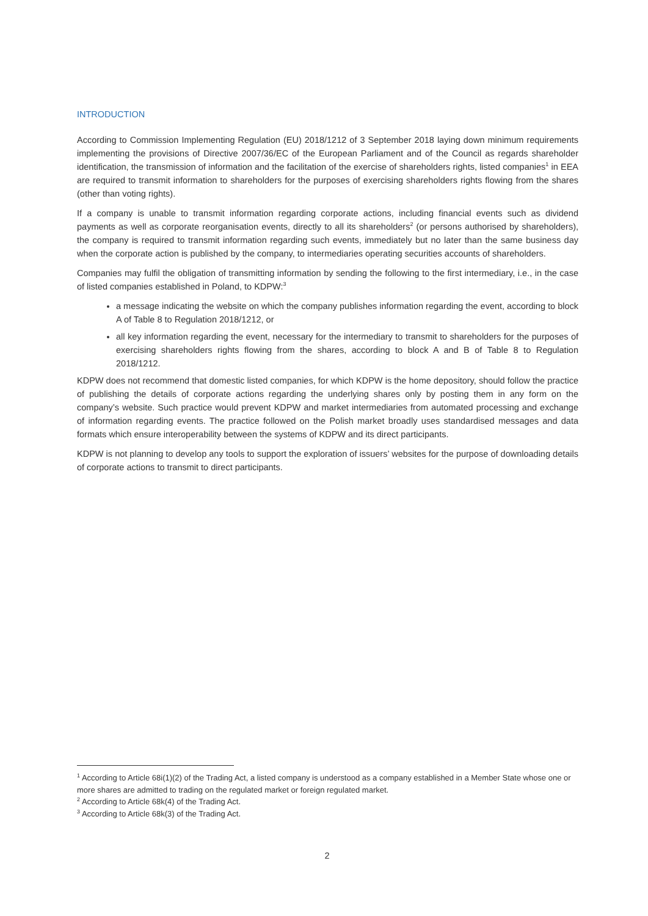INTRODUCTION
According to Commission Implementing Regulation (EU) 2018/1212 of 3 September 2018 laying down minimum requirements implementing the provisions of Directive 2007/36/EC of the European Parliament and of the Council as regards shareholder identification, the transmission of information and the facilitation of the exercise of shareholders rights, listed companies<sup>1</sup> in EEA are required to transmit information to shareholders for the purposes of exercising shareholders rights flowing from the shares (other than voting rights).
If a company is unable to transmit information regarding corporate actions, including financial events such as dividend payments as well as corporate reorganisation events, directly to all its shareholders<sup>2</sup> (or persons authorised by shareholders), the company is required to transmit information regarding such events, immediately but no later than the same business day when the corporate action is published by the company, to intermediaries operating securities accounts of shareholders.
Companies may fulfil the obligation of transmitting information by sending the following to the first intermediary, i.e., in the case of listed companies established in Poland, to KDPW:<sup>3</sup>
a message indicating the website on which the company publishes information regarding the event, according to block A of Table 8 to Regulation 2018/1212, or
all key information regarding the event, necessary for the intermediary to transmit to shareholders for the purposes of exercising shareholders rights flowing from the shares, according to block A and B of Table 8 to Regulation 2018/1212.
KDPW does not recommend that domestic listed companies, for which KDPW is the home depository, should follow the practice of publishing the details of corporate actions regarding the underlying shares only by posting them in any form on the company’s website. Such practice would prevent KDPW and market intermediaries from automated processing and exchange of information regarding events. The practice followed on the Polish market broadly uses standardised messages and data formats which ensure interoperability between the systems of KDPW and its direct participants.
KDPW is not planning to develop any tools to support the exploration of issuers’ websites for the purpose of downloading details of corporate actions to transmit to direct participants.
<sup>1</sup> According to Article 68i(1)(2) of the Trading Act, a listed company is understood as a company established in a Member State whose one or more shares are admitted to trading on the regulated market or foreign regulated market.
<sup>2</sup> According to Article 68k(4) of the Trading Act.
<sup>3</sup> According to Article 68k(3) of the Trading Act.
2